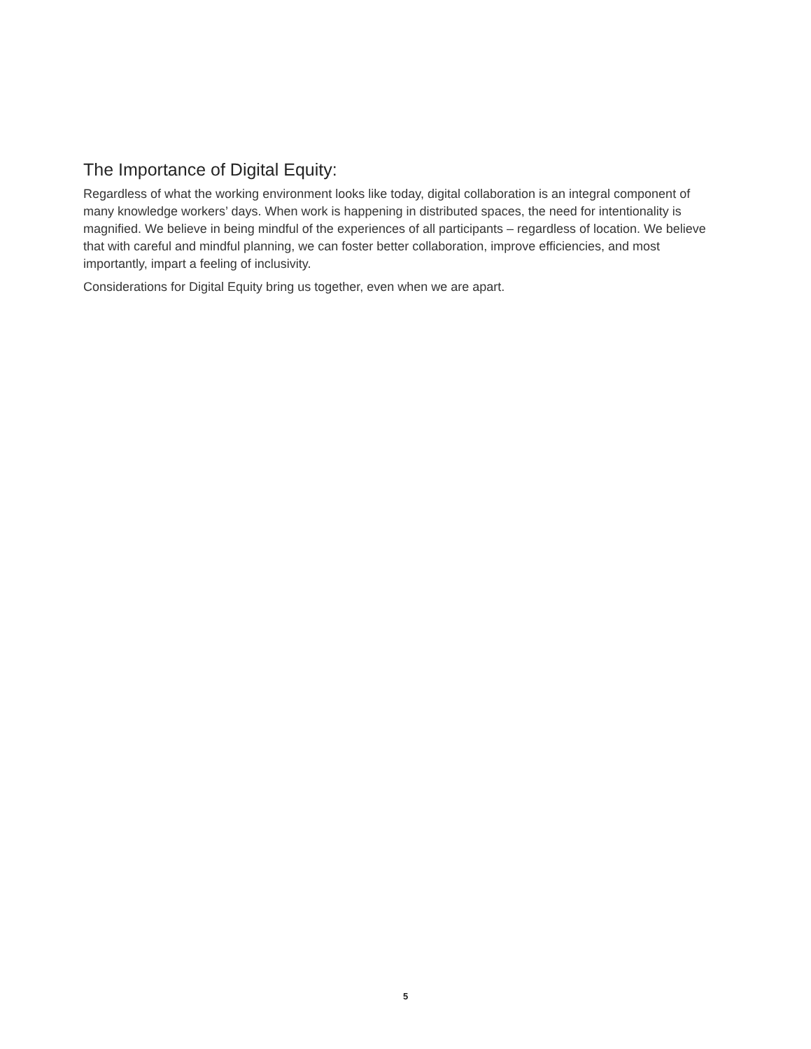The Importance of Digital Equity:
Regardless of what the working environment looks like today, digital collaboration is an integral component of many knowledge workers’ days. When work is happening in distributed spaces, the need for intentionality is magnified. We believe in being mindful of the experiences of all participants – regardless of location. We believe that with careful and mindful planning, we can foster better collaboration, improve efficiencies, and most importantly, impart a feeling of inclusivity.
Considerations for Digital Equity bring us together, even when we are apart.
5